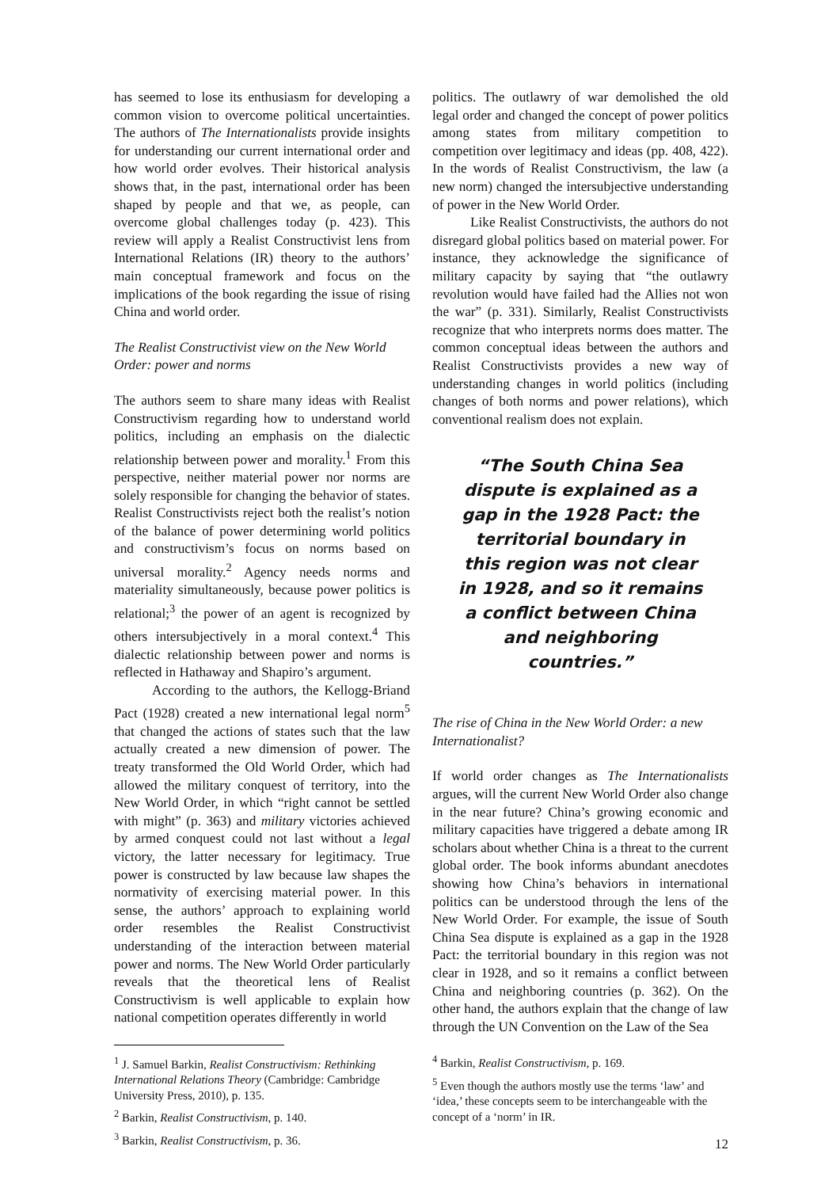has seemed to lose its enthusiasm for developing a common vision to overcome political uncertainties. The authors of The Internationalists provide insights for understanding our current international order and how world order evolves. Their historical analysis shows that, in the past, international order has been shaped by people and that we, as people, can overcome global challenges today (p. 423). This review will apply a Realist Constructivist lens from International Relations (IR) theory to the authors’ main conceptual framework and focus on the implications of the book regarding the issue of rising China and world order.
The Realist Constructivist view on the New World Order: power and norms
The authors seem to share many ideas with Realist Constructivism regarding how to understand world politics, including an emphasis on the dialectic relationship between power and morality.<sup>1</sup> From this perspective, neither material power nor norms are solely responsible for changing the behavior of states. Realist Constructivists reject both the realist’s notion of the balance of power determining world politics and constructivism’s focus on norms based on universal morality.<sup>2</sup> Agency needs norms and materiality simultaneously, because power politics is relational;<sup>3</sup> the power of an agent is recognized by others intersubjectively in a moral context.<sup>4</sup> This dialectic relationship between power and norms is reflected in Hathaway and Shapiro’s argument.
According to the authors, the Kellogg-Briand Pact (1928) created a new international legal norm<sup>5</sup> that changed the actions of states such that the law actually created a new dimension of power. The treaty transformed the Old World Order, which had allowed the military conquest of territory, into the New World Order, in which “right cannot be settled with might” (p. 363) and military victories achieved by armed conquest could not last without a legal victory, the latter necessary for legitimacy. True power is constructed by law because law shapes the normativity of exercising material power. In this sense, the authors’ approach to explaining world order resembles the Realist Constructivist understanding of the interaction between material power and norms. The New World Order particularly reveals that the theoretical lens of Realist Constructivism is well applicable to explain how national competition operates differently in world
<sup>1</sup> J. Samuel Barkin, Realist Constructivism: Rethinking International Relations Theory (Cambridge: Cambridge University Press, 2010), p. 135.
<sup>2</sup> Barkin, Realist Constructivism, p. 140.
<sup>3</sup> Barkin, Realist Constructivism, p. 36.
politics. The outlawry of war demolished the old legal order and changed the concept of power politics among states from military competition to competition over legitimacy and ideas (pp. 408, 422). In the words of Realist Constructivism, the law (a new norm) changed the intersubjective understanding of power in the New World Order.
Like Realist Constructivists, the authors do not disregard global politics based on material power. For instance, they acknowledge the significance of military capacity by saying that “the outlawry revolution would have failed had the Allies not won the war” (p. 331). Similarly, Realist Constructivists recognize that who interprets norms does matter. The common conceptual ideas between the authors and Realist Constructivists provides a new way of understanding changes in world politics (including changes of both norms and power relations), which conventional realism does not explain.
“The South China Sea dispute is explained as a gap in the 1928 Pact: the territorial boundary in this region was not clear in 1928, and so it remains a conflict between China and neighboring countries.”
The rise of China in the New World Order: a new Internationalist?
If world order changes as The Internationalists argues, will the current New World Order also change in the near future? China’s growing economic and military capacities have triggered a debate among IR scholars about whether China is a threat to the current global order. The book informs abundant anecdotes showing how China’s behaviors in international politics can be understood through the lens of the New World Order. For example, the issue of South China Sea dispute is explained as a gap in the 1928 Pact: the territorial boundary in this region was not clear in 1928, and so it remains a conflict between China and neighboring countries (p. 362). On the other hand, the authors explain that the change of law through the UN Convention on the Law of the Sea
<sup>4</sup> Barkin, Realist Constructivism, p. 169.
<sup>5</sup> Even though the authors mostly use the terms ‘law’ and ‘idea,’ these concepts seem to be interchangeable with the concept of a ‘norm’ in IR.
12